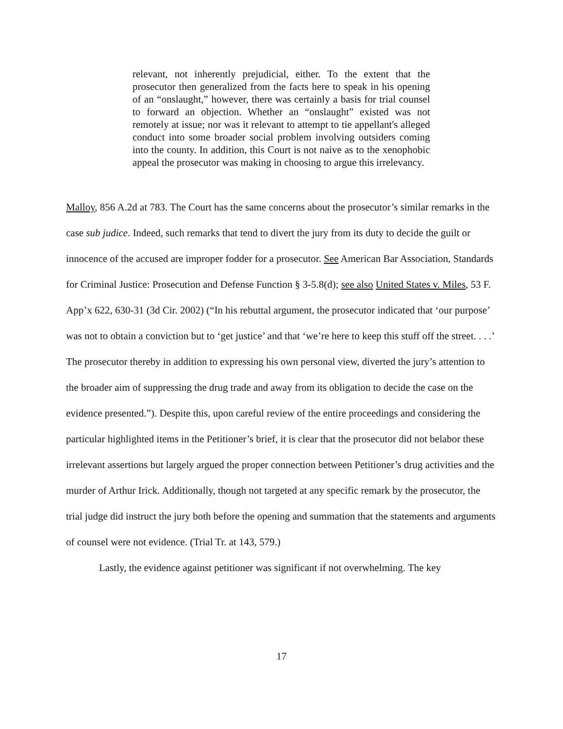relevant, not inherently prejudicial, either. To the extent that the prosecutor then generalized from the facts here to speak in his opening of an “onslaught,” however, there was certainly a basis for trial counsel to forward an objection. Whether an “onslaught” existed was not remotely at issue; nor was it relevant to attempt to tie appellant's alleged conduct into some broader social problem involving outsiders coming into the county. In addition, this Court is not naive as to the xenophobic appeal the prosecutor was making in choosing to argue this irrelevancy.
Malloy, 856 A.2d at 783. The Court has the same concerns about the prosecutor’s similar remarks in the case sub judice. Indeed, such remarks that tend to divert the jury from its duty to decide the guilt or innocence of the accused are improper fodder for a prosecutor. See American Bar Association, Standards for Criminal Justice: Prosecution and Defense Function § 3-5.8(d); see also United States v. Miles, 53 F. App’x 622, 630-31 (3d Cir. 2002) (“In his rebuttal argument, the prosecutor indicated that ‘our purpose’ was not to obtain a conviction but to ‘get justice’ and that ‘we’re here to keep this stuff off the street. . . .’ The prosecutor thereby in addition to expressing his own personal view, diverted the jury’s attention to the broader aim of suppressing the drug trade and away from its obligation to decide the case on the evidence presented.”). Despite this, upon careful review of the entire proceedings and considering the particular highlighted items in the Petitioner’s brief, it is clear that the prosecutor did not belabor these irrelevant assertions but largely argued the proper connection between Petitioner’s drug activities and the murder of Arthur Irick. Additionally, though not targeted at any specific remark by the prosecutor, the trial judge did instruct the jury both before the opening and summation that the statements and arguments of counsel were not evidence. (Trial Tr. at 143, 579.)
Lastly, the evidence against petitioner was significant if not overwhelming. The key
17